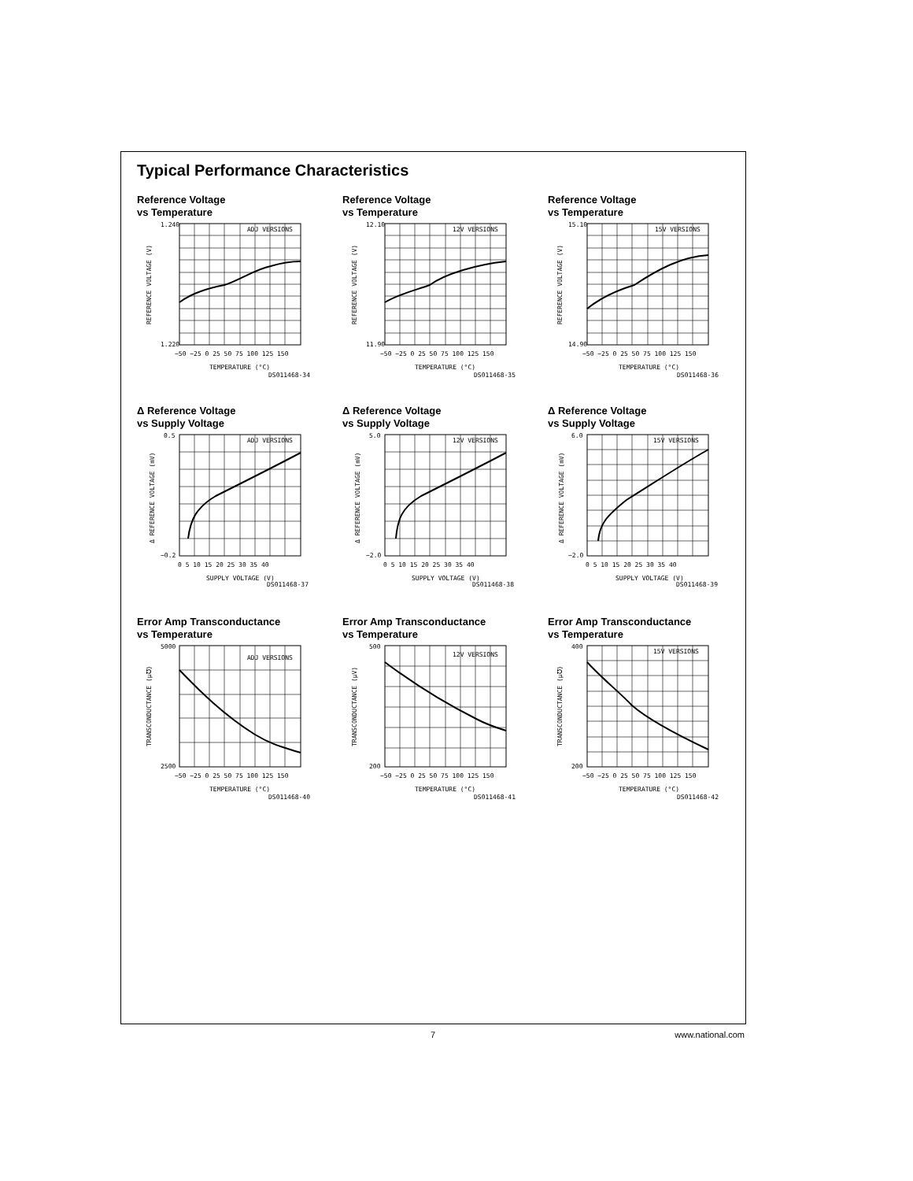Typical Performance Characteristics
Reference Voltage
vs Temperature
ADJ VERSIONS
1.240
1.220
−50 −25 0 25 50 75 100 125 150
TEMPERATURE (°C)
DS011468-34
REFERENCE VOLTAGE (V)
Reference Voltage
vs Temperature
12V VERSIONS
12.10
11.90
−50 −25 0 25 50 75 100 125 150
TEMPERATURE (°C)
DS011468-35
REFERENCE VOLTAGE (V)
Reference Voltage
vs Temperature
15V VERSIONS
15.10
14.90
−50 −25 0 25 50 75 100 125 150
TEMPERATURE (°C)
DS011468-36
REFERENCE VOLTAGE (V)
Δ Reference Voltage
vs Supply Voltage
ADJ VERSIONS
0.5
−0.2
0 5 10 15 20 25 30 35 40
SUPPLY VOLTAGE (V)
DS011468-37
Δ REFERENCE VOLTAGE (mV)
Δ Reference Voltage
vs Supply Voltage
12V VERSIONS
5.0
−2.0
0 5 10 15 20 25 30 35 40
SUPPLY VOLTAGE (V)
DS011468-38
Δ REFERENCE VOLTAGE (mV)
Δ Reference Voltage
vs Supply Voltage
15V VERSIONS
6.0
−2.0
0 5 10 15 20 25 30 35 40
SUPPLY VOLTAGE (V)
DS011468-39
Δ REFERENCE VOLTAGE (mV)
Error Amp Transconductance
vs Temperature
ADJ VERSIONS
5000
2500
−50 −25 0 25 50 75 100 125 150
TEMPERATURE (°C)
DS011468-40
TRANSCONDUCTANCE (µ℧)
Error Amp Transconductance
vs Temperature
12V VERSIONS
500
200
−50 −25 0 25 50 75 100 125 150
TEMPERATURE (°C)
DS011468-41
TRANSCONDUCTANCE (µV)
Error Amp Transconductance
vs Temperature
15V VERSIONS
400
200
−50 −25 0 25 50 75 100 125 150
TEMPERATURE (°C)
DS011468-42
TRANSCONDUCTANCE (µ℧)
7 www.national.com